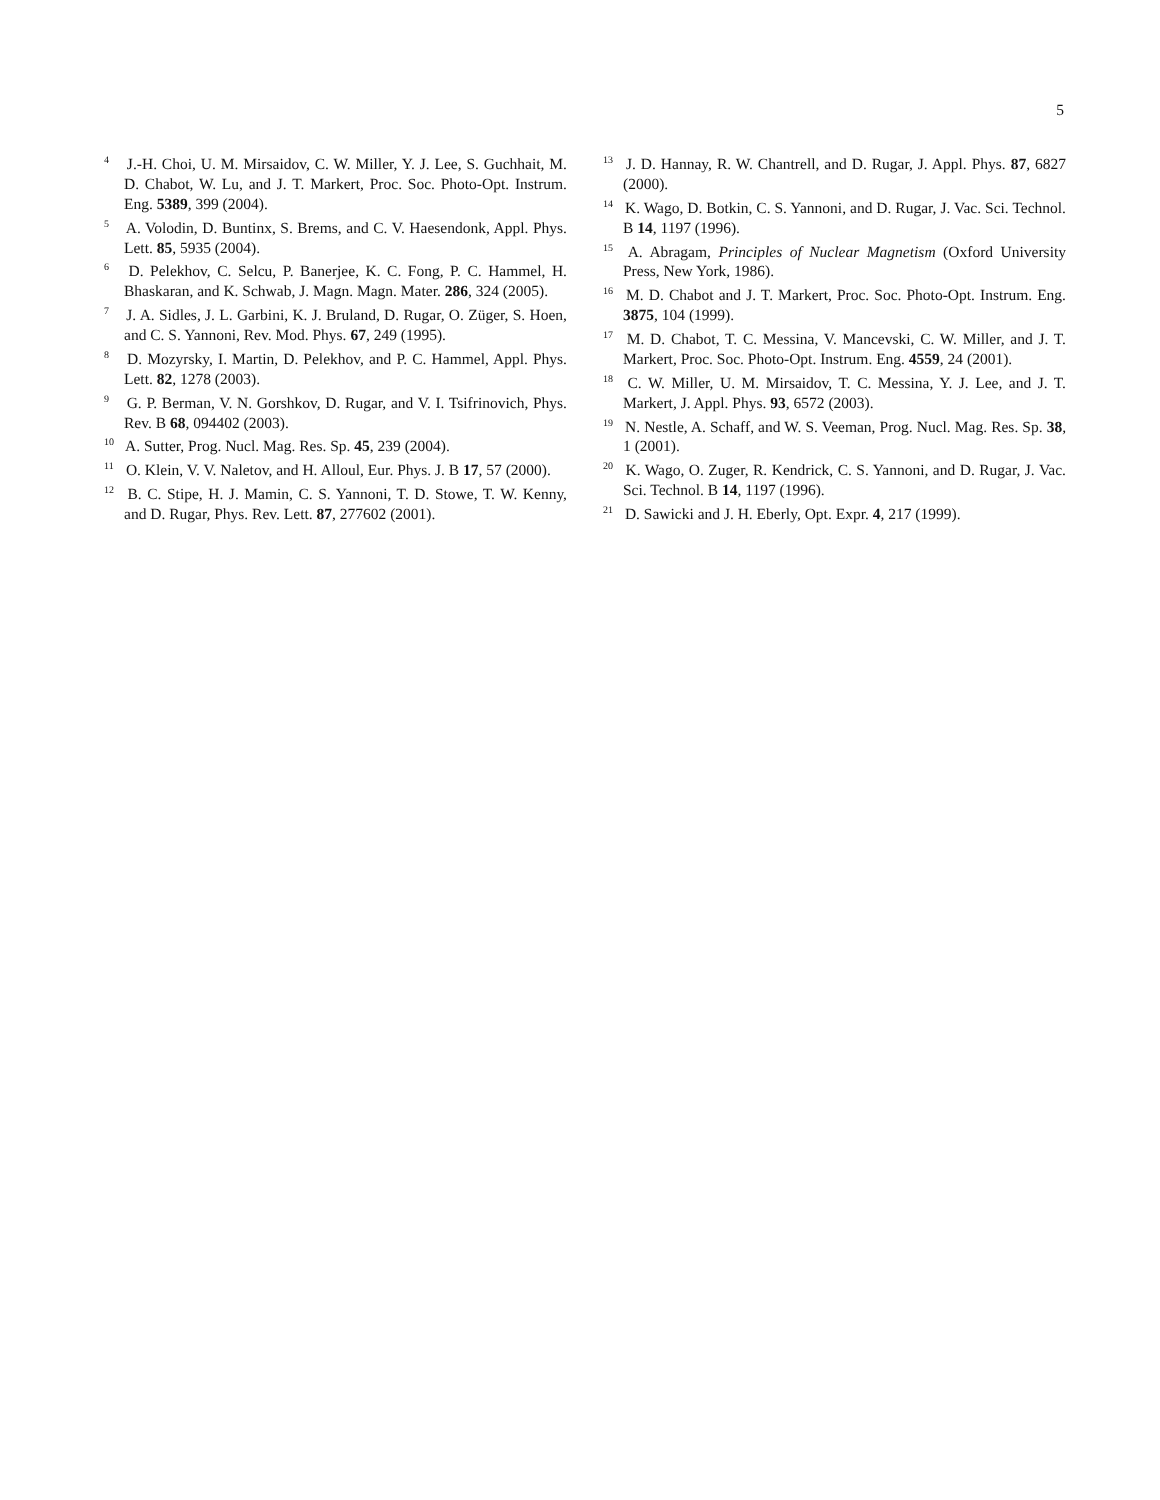5
<sup>4</sup> J.-H. Choi, U. M. Mirsaidov, C. W. Miller, Y. J. Lee, S. Guchhait, M. D. Chabot, W. Lu, and J. T. Markert, Proc. Soc. Photo-Opt. Instrum. Eng. 5389, 399 (2004).
<sup>5</sup> A. Volodin, D. Buntinx, S. Brems, and C. V. Haesendonk, Appl. Phys. Lett. 85, 5935 (2004).
<sup>6</sup> D. Pelekhov, C. Selcu, P. Banerjee, K. C. Fong, P. C. Hammel, H. Bhaskaran, and K. Schwab, J. Magn. Magn. Mater. 286, 324 (2005).
<sup>7</sup> J. A. Sidles, J. L. Garbini, K. J. Bruland, D. Rugar, O. Züger, S. Hoen, and C. S. Yannoni, Rev. Mod. Phys. 67, 249 (1995).
<sup>8</sup> D. Mozyrsky, I. Martin, D. Pelekhov, and P. C. Hammel, Appl. Phys. Lett. 82, 1278 (2003).
<sup>9</sup> G. P. Berman, V. N. Gorshkov, D. Rugar, and V. I. Tsifrinovich, Phys. Rev. B 68, 094402 (2003).
<sup>10</sup> A. Sutter, Prog. Nucl. Mag. Res. Sp. 45, 239 (2004).
<sup>11</sup> O. Klein, V. V. Naletov, and H. Alloul, Eur. Phys. J. B 17, 57 (2000).
<sup>12</sup> B. C. Stipe, H. J. Mamin, C. S. Yannoni, T. D. Stowe, T. W. Kenny, and D. Rugar, Phys. Rev. Lett. 87, 277602 (2001).
<sup>13</sup> J. D. Hannay, R. W. Chantrell, and D. Rugar, J. Appl. Phys. 87, 6827 (2000).
<sup>14</sup> K. Wago, D. Botkin, C. S. Yannoni, and D. Rugar, J. Vac. Sci. Technol. B 14, 1197 (1996).
<sup>15</sup> A. Abragam, Principles of Nuclear Magnetism (Oxford University Press, New York, 1986).
<sup>16</sup> M. D. Chabot and J. T. Markert, Proc. Soc. Photo-Opt. Instrum. Eng. 3875, 104 (1999).
<sup>17</sup> M. D. Chabot, T. C. Messina, V. Mancevski, C. W. Miller, and J. T. Markert, Proc. Soc. Photo-Opt. Instrum. Eng. 4559, 24 (2001).
<sup>18</sup> C. W. Miller, U. M. Mirsaidov, T. C. Messina, Y. J. Lee, and J. T. Markert, J. Appl. Phys. 93, 6572 (2003).
<sup>19</sup> N. Nestle, A. Schaff, and W. S. Veeman, Prog. Nucl. Mag. Res. Sp. 38, 1 (2001).
<sup>20</sup> K. Wago, O. Zuger, R. Kendrick, C. S. Yannoni, and D. Rugar, J. Vac. Sci. Technol. B 14, 1197 (1996).
<sup>21</sup> D. Sawicki and J. H. Eberly, Opt. Expr. 4, 217 (1999).